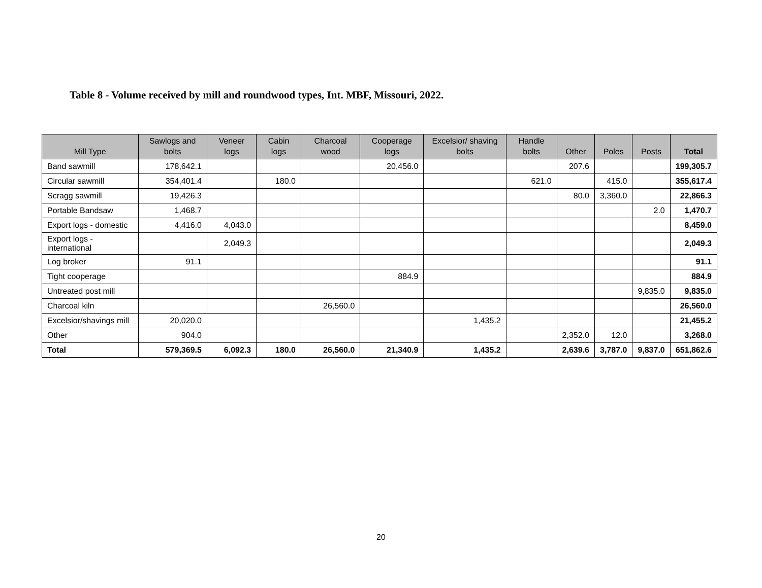Table 8 - Volume received by mill and roundwood types, Int. MBF, Missouri, 2022.
| Mill Type | Sawlogs and bolts | Veneer logs | Cabin logs | Charcoal wood | Cooperage logs | Excelsior/ shaving bolts | Handle bolts | Other | Poles | Posts | Total |
| --- | --- | --- | --- | --- | --- | --- | --- | --- | --- | --- | --- |
| Band sawmill | 178,642.1 | | | | 20,456.0 | | | 207.6 | | | 199,305.7 |
| Circular sawmill | 354,401.4 | | 180.0 | | | | 621.0 | | 415.0 | | 355,617.4 |
| Scragg sawmill | 19,426.3 | | | | | | | 80.0 | 3,360.0 | | 22,866.3 |
| Portable Bandsaw | 1,468.7 | | | | | | | | | 2.0 | 1,470.7 |
| Export logs - domestic | 4,416.0 | 4,043.0 | | | | | | | | | 8,459.0 |
| Export logs - international | | 2,049.3 | | | | | | | | | 2,049.3 |
| Log broker | 91.1 | | | | | | | | | | 91.1 |
| Tight cooperage | | | | | 884.9 | | | | | | 884.9 |
| Untreated post mill | | | | | | | | | | 9,835.0 | 9,835.0 |
| Charcoal kiln | | | | 26,560.0 | | | | | | | 26,560.0 |
| Excelsior/shavings mill | 20,020.0 | | | | | 1,435.2 | | | | | 21,455.2 |
| Other | 904.0 | | | | | | | 2,352.0 | 12.0 | | 3,268.0 |
| Total | 579,369.5 | 6,092.3 | 180.0 | 26,560.0 | 21,340.9 | 1,435.2 | | 2,639.6 | 3,787.0 | 9,837.0 | 651,862.6 |
20